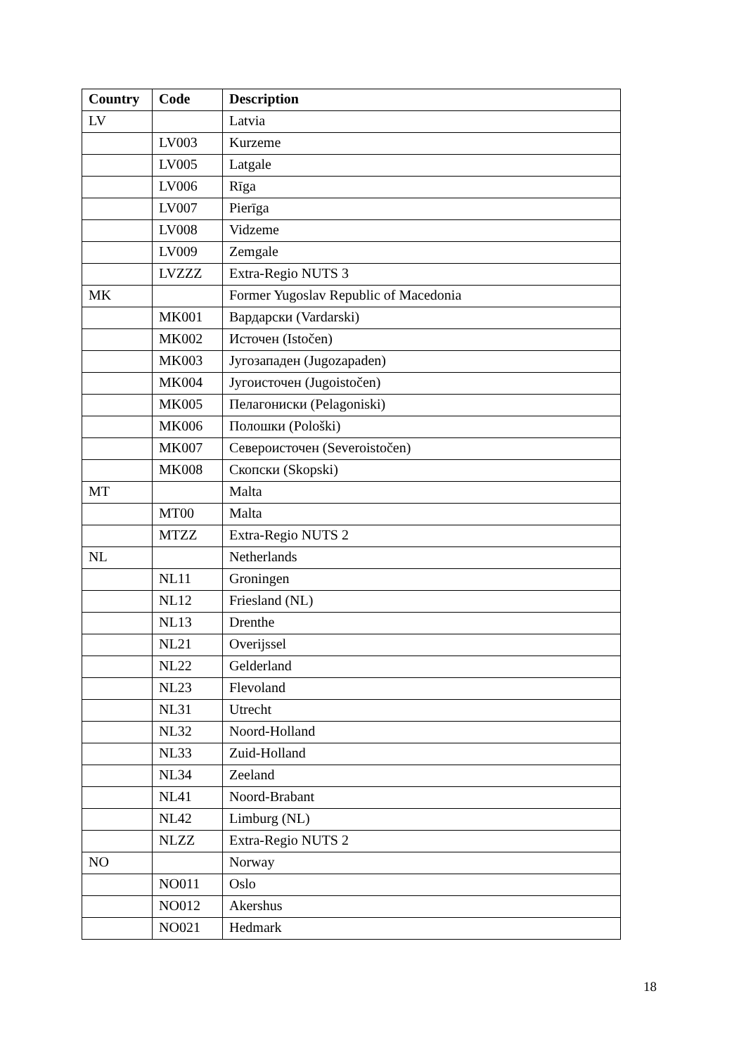| Country | Code | Description |
| --- | --- | --- |
| LV | | Latvia |
| | LV003 | Kurzeme |
| | LV005 | Latgale |
| | LV006 | Rīga |
| | LV007 | Pierīga |
| | LV008 | Vidzeme |
| | LV009 | Zemgale |
| | LVZZZ | Extra-Regio NUTS 3 |
| MK | | Former Yugoslav Republic of Macedonia |
| | MK001 | Вардарски (Vardarski) |
| | MK002 | Источен (Istočen) |
| | MK003 | Југозападен (Jugozapaden) |
| | MK004 | Југоисточен (Jugoistočen) |
| | MK005 | Пелагониски (Pelagoniski) |
| | MK006 | Полошки (Pološki) |
| | MK007 | Североисточен (Severoistočen) |
| | MK008 | Скопски (Skopski) |
| MT | | Malta |
| | MT00 | Malta |
| | MTZZ | Extra-Regio NUTS 2 |
| NL | | Netherlands |
| | NL11 | Groningen |
| | NL12 | Friesland (NL) |
| | NL13 | Drenthe |
| | NL21 | Overijssel |
| | NL22 | Gelderland |
| | NL23 | Flevoland |
| | NL31 | Utrecht |
| | NL32 | Noord-Holland |
| | NL33 | Zuid-Holland |
| | NL34 | Zeeland |
| | NL41 | Noord-Brabant |
| | NL42 | Limburg (NL) |
| | NLZZ | Extra-Regio NUTS 2 |
| NO | | Norway |
| | NO011 | Oslo |
| | NO012 | Akershus |
| | NO021 | Hedmark |
18